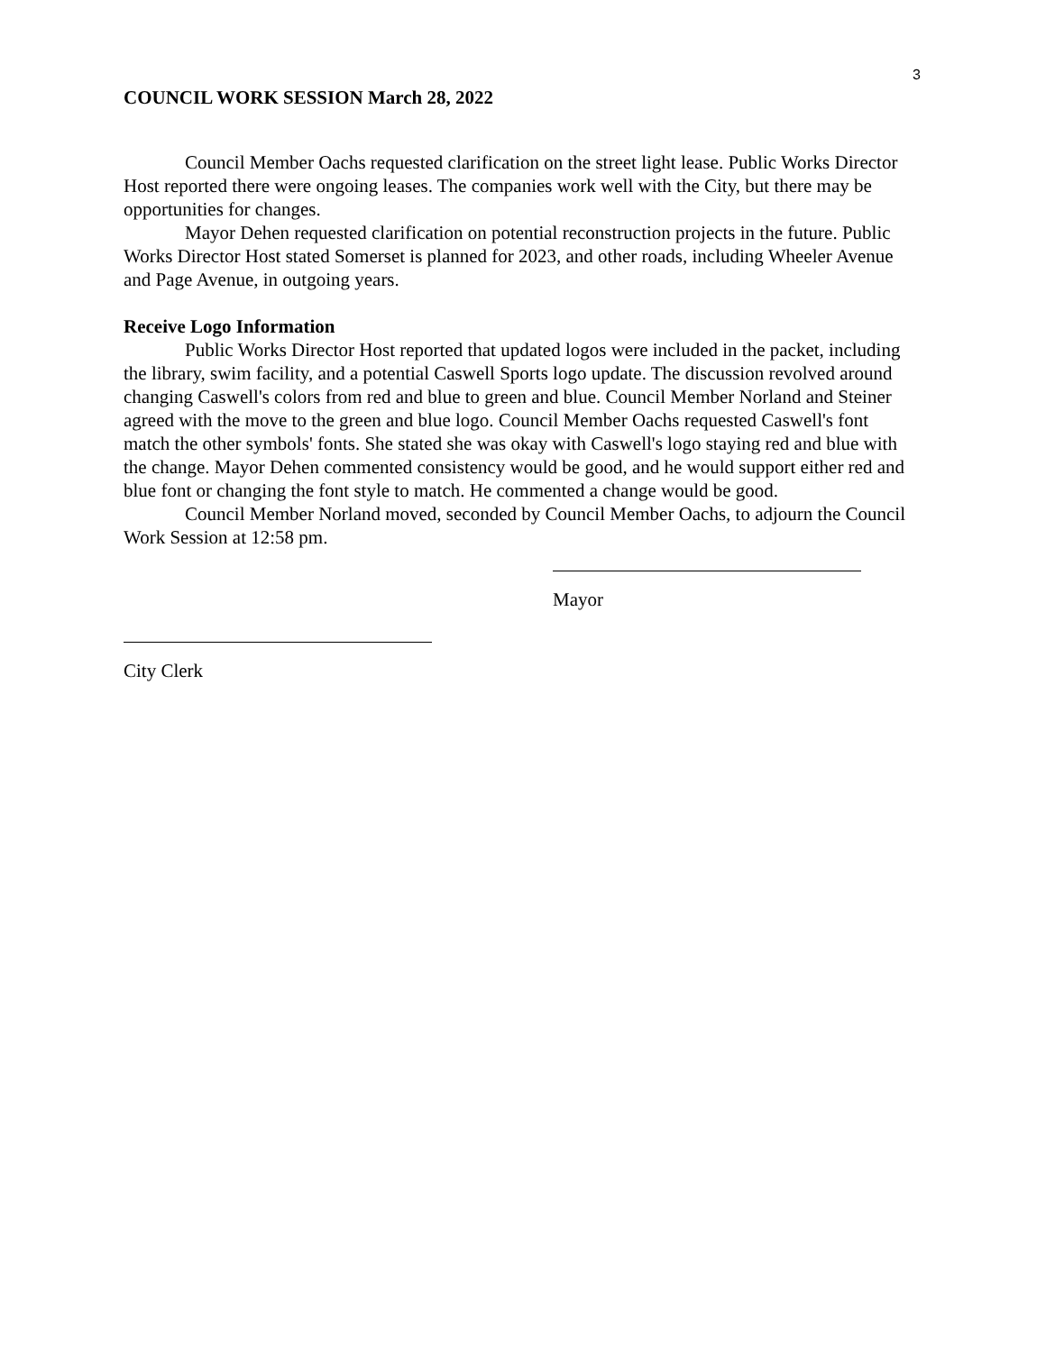3
COUNCIL WORK SESSION March 28, 2022
Council Member Oachs requested clarification on the street light lease. Public Works Director Host reported there were ongoing leases. The companies work well with the City, but there may be opportunities for changes.
Mayor Dehen requested clarification on potential reconstruction projects in the future. Public Works Director Host stated Somerset is planned for 2023, and other roads, including Wheeler Avenue and Page Avenue, in outgoing years.
Receive Logo Information
Public Works Director Host reported that updated logos were included in the packet, including the library, swim facility, and a potential Caswell Sports logo update. The discussion revolved around changing Caswell's colors from red and blue to green and blue. Council Member Norland and Steiner agreed with the move to the green and blue logo. Council Member Oachs requested Caswell's font match the other symbols' fonts. She stated she was okay with Caswell's logo staying red and blue with the change. Mayor Dehen commented consistency would be good, and he would support either red and blue font or changing the font style to match. He commented a change would be good.
Council Member Norland moved, seconded by Council Member Oachs, to adjourn the Council Work Session at 12:58 pm.
Mayor
City Clerk